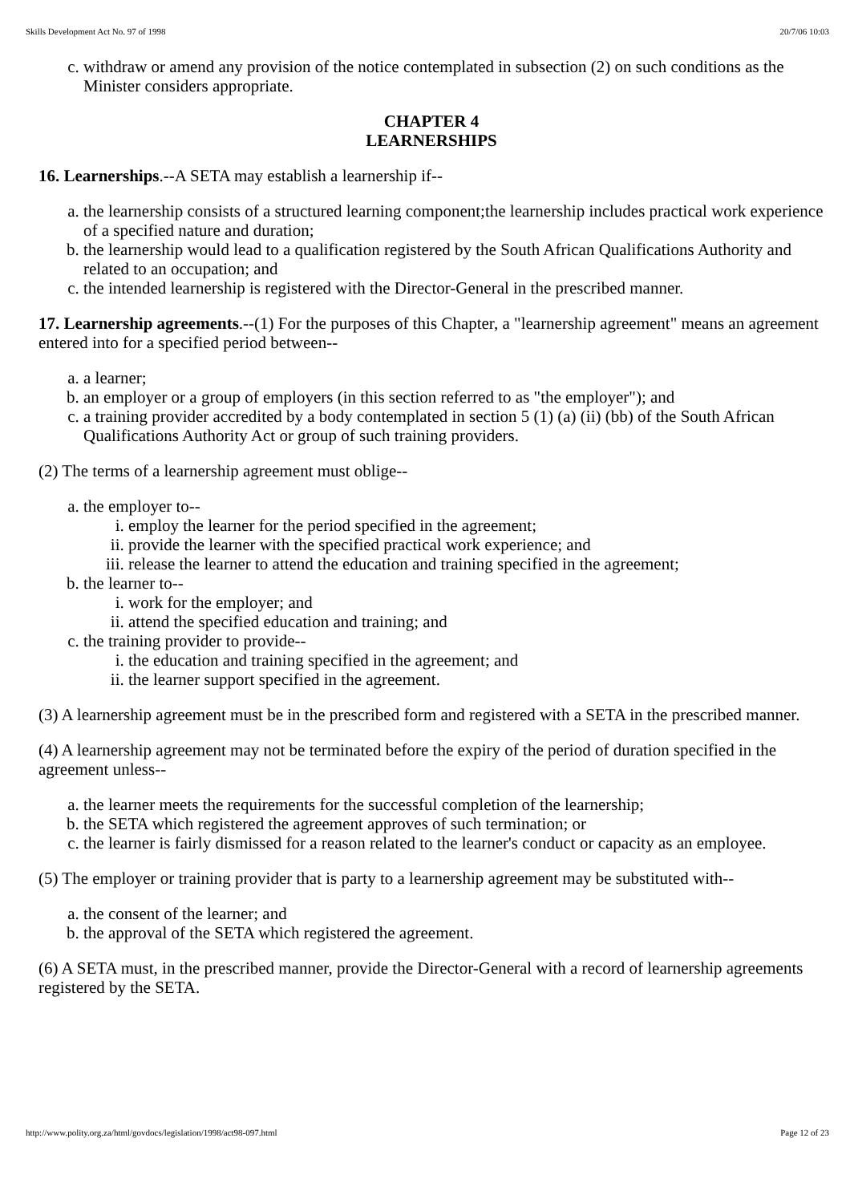Skills Development Act No. 97 of 1998 20/7/06 10:03
c. withdraw or amend any provision of the notice contemplated in subsection (2) on such conditions as the Minister considers appropriate.
CHAPTER 4
LEARNERSHIPS
16. Learnerships.--A SETA may establish a learnership if--
a. the learnership consists of a structured learning component;the learnership includes practical work experience of a specified nature and duration;
b. the learnership would lead to a qualification registered by the South African Qualifications Authority and related to an occupation; and
c. the intended learnership is registered with the Director-General in the prescribed manner.
17. Learnership agreements.--(1) For the purposes of this Chapter, a "learnership agreement" means an agreement entered into for a specified period between--
a. a learner;
b. an employer or a group of employers (in this section referred to as "the employer"); and
c. a training provider accredited by a body contemplated in section 5 (1) (a) (ii) (bb) of the South African Qualifications Authority Act or group of such training providers.
(2) The terms of a learnership agreement must oblige--
a. the employer to--
i. employ the learner for the period specified in the agreement;
ii. provide the learner with the specified practical work experience; and
iii. release the learner to attend the education and training specified in the agreement;
b. the learner to--
i. work for the employer; and
ii. attend the specified education and training; and
c. the training provider to provide--
i. the education and training specified in the agreement; and
ii. the learner support specified in the agreement.
(3) A learnership agreement must be in the prescribed form and registered with a SETA in the prescribed manner.
(4) A learnership agreement may not be terminated before the expiry of the period of duration specified in the agreement unless--
a. the learner meets the requirements for the successful completion of the learnership;
b. the SETA which registered the agreement approves of such termination; or
c. the learner is fairly dismissed for a reason related to the learner's conduct or capacity as an employee.
(5) The employer or training provider that is party to a learnership agreement may be substituted with--
a. the consent of the learner; and
b. the approval of the SETA which registered the agreement.
(6) A SETA must, in the prescribed manner, provide the Director-General with a record of learnership agreements registered by the SETA.
http://www.polity.org.za/html/govdocs/legislation/1998/act98-097.html Page 12 of 23